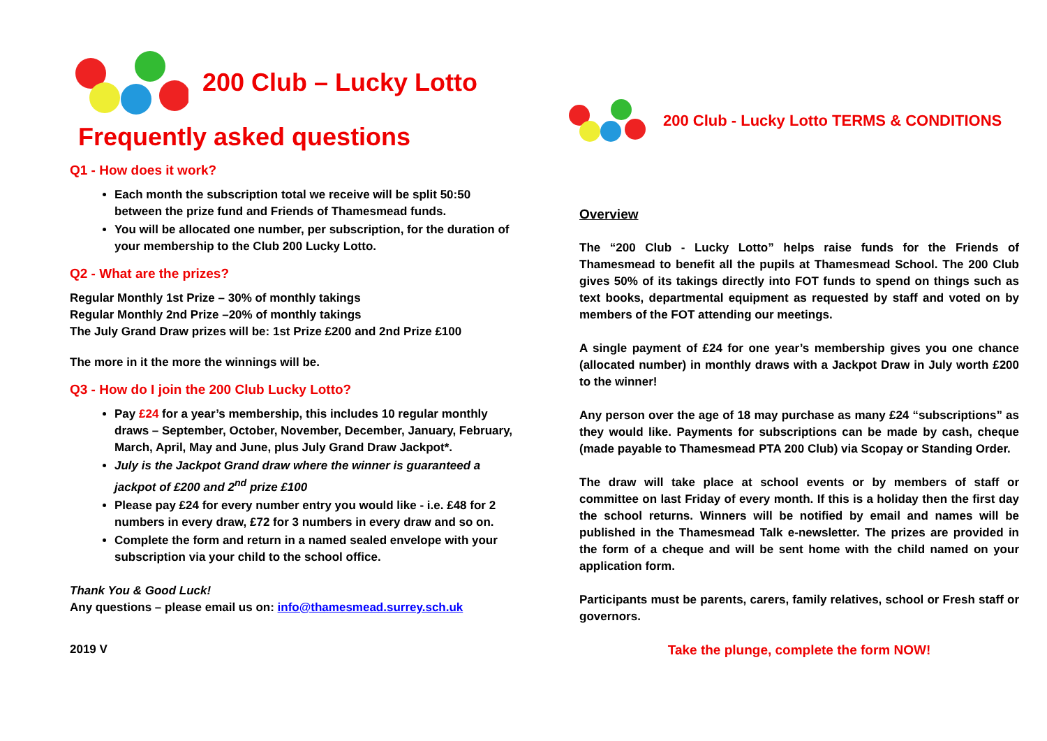200 Club – Lucky Lotto
Frequently asked questions
Q1 - How does it work?
Each month the subscription total we receive will be split 50:50 between the prize fund and Friends of Thamesmead funds.
You will be allocated one number, per subscription, for the duration of your membership to the Club 200 Lucky Lotto.
Q2 - What are the prizes?
Regular Monthly 1st Prize – 30% of monthly takings
Regular Monthly 2nd Prize –20% of monthly takings
The July Grand Draw prizes will be: 1st Prize £200 and 2nd Prize £100
The more in it the more the winnings will be.
Q3 - How do I join the 200 Club Lucky Lotto?
Pay £24 for a year’s membership, this includes 10 regular monthly draws – September, October, November, December, January, February, March, April, May and June, plus July Grand Draw Jackpot*.
July is the Jackpot Grand draw where the winner is guaranteed a jackpot of £200 and 2<sup>nd</sup> prize £100
Please pay £24 for every number entry you would like - i.e. £48 for 2 numbers in every draw, £72 for 3 numbers in every draw and so on.
Complete the form and return in a named sealed envelope with your subscription via your child to the school office.
Thank You & Good Luck!
Any questions – please email us on: info@thamesmead.surrey.sch.uk
2019 V
200 Club - Lucky Lotto TERMS & CONDITIONS
Overview
The “200 Club - Lucky Lotto” helps raise funds for the Friends of Thamesmead to benefit all the pupils at Thamesmead School. The 200 Club gives 50% of its takings directly into FOT funds to spend on things such as text books, departmental equipment as requested by staff and voted on by members of the FOT attending our meetings.
A single payment of £24 for one year’s membership gives you one chance (allocated number) in monthly draws with a Jackpot Draw in July worth £200 to the winner!
Any person over the age of 18 may purchase as many £24 “subscriptions” as they would like. Payments for subscriptions can be made by cash, cheque (made payable to Thamesmead PTA 200 Club) via Scopay or Standing Order.
The draw will take place at school events or by members of staff or committee on last Friday of every month. If this is a holiday then the first day the school returns. Winners will be notified by email and names will be published in the Thamesmead Talk e-newsletter. The prizes are provided in the form of a cheque and will be sent home with the child named on your application form.
Participants must be parents, carers, family relatives, school or Fresh staff or governors.
Take the plunge, complete the form NOW!